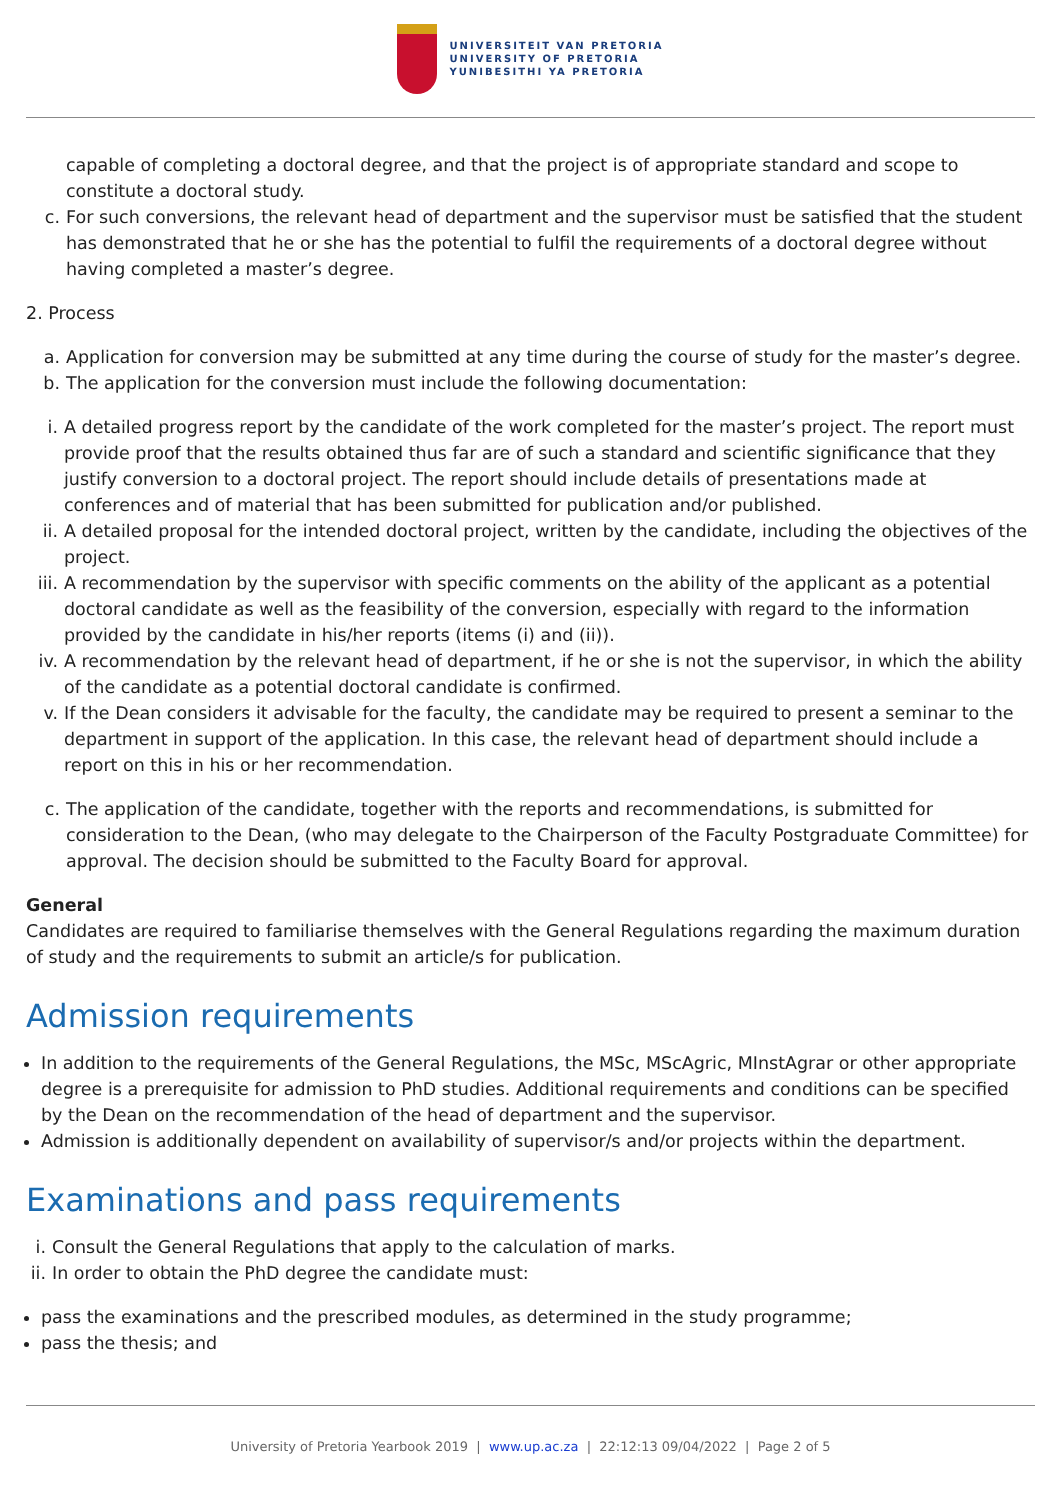UNIVERSITEIT VAN PRETORIA
UNIVERSITY OF PRETORIA
YUNIBESITHI YA PRETORIA
capable of completing a doctoral degree, and that the project is of appropriate standard and scope to constitute a doctoral study.
c. For such conversions, the relevant head of department and the supervisor must be satisfied that the student has demonstrated that he or she has the potential to fulfil the requirements of a doctoral degree without having completed a master’s degree.
2. Process
a. Application for conversion may be submitted at any time during the course of study for the master’s degree.
b. The application for the conversion must include the following documentation:
i. A detailed progress report by the candidate of the work completed for the master’s project. The report must provide proof that the results obtained thus far are of such a standard and scientific significance that they justify conversion to a doctoral project. The report should include details of presentations made at conferences and of material that has been submitted for publication and/or published.
ii. A detailed proposal for the intended doctoral project, written by the candidate, including the objectives of the project.
iii.
A recommendation by the supervisor with specific comments on the ability of the applicant as a potential doctoral candidate as well as the feasibility of the conversion, especially with regard to the information provided by the candidate in his/her reports (items (i) and (ii)).
iv. A recommendation by the relevant head of department, if he or she is not the supervisor, in which the ability of the candidate as a potential doctoral candidate is confirmed.
v. If the Dean considers it advisable for the faculty, the candidate may be required to present a seminar to the department in support of the application. In this case, the relevant head of department should include a report on this in his or her recommendation.
c. The application of the candidate, together with the reports and recommendations, is submitted for consideration to the Dean, (who may delegate to the Chairperson of the Faculty Postgraduate Committee) for approval. The decision should be submitted to the Faculty Board for approval.
General
Candidates are required to familiarise themselves with the General Regulations regarding the maximum duration of study and the requirements to submit an article/s for publication.
Admission requirements
In addition to the requirements of the General Regulations, the MSc, MScAgric, MInstAgrar or other appropriate degree is a prerequisite for admission to PhD studies. Additional requirements and conditions can be specified by the Dean on the recommendation of the head of department and the supervisor.
Admission is additionally dependent on availability of supervisor/s and/or projects within the department.
Examinations and pass requirements
i.
Consult the General Regulations that apply to the calculation of marks.
ii.
In order to obtain the PhD degree the candidate must:
pass the examinations and the prescribed modules, as determined in the study programme;
pass the thesis; and
University of Pretoria Yearbook 2019 | www.up.ac.za | 22:12:13 09/04/2022 | Page 2 of 5